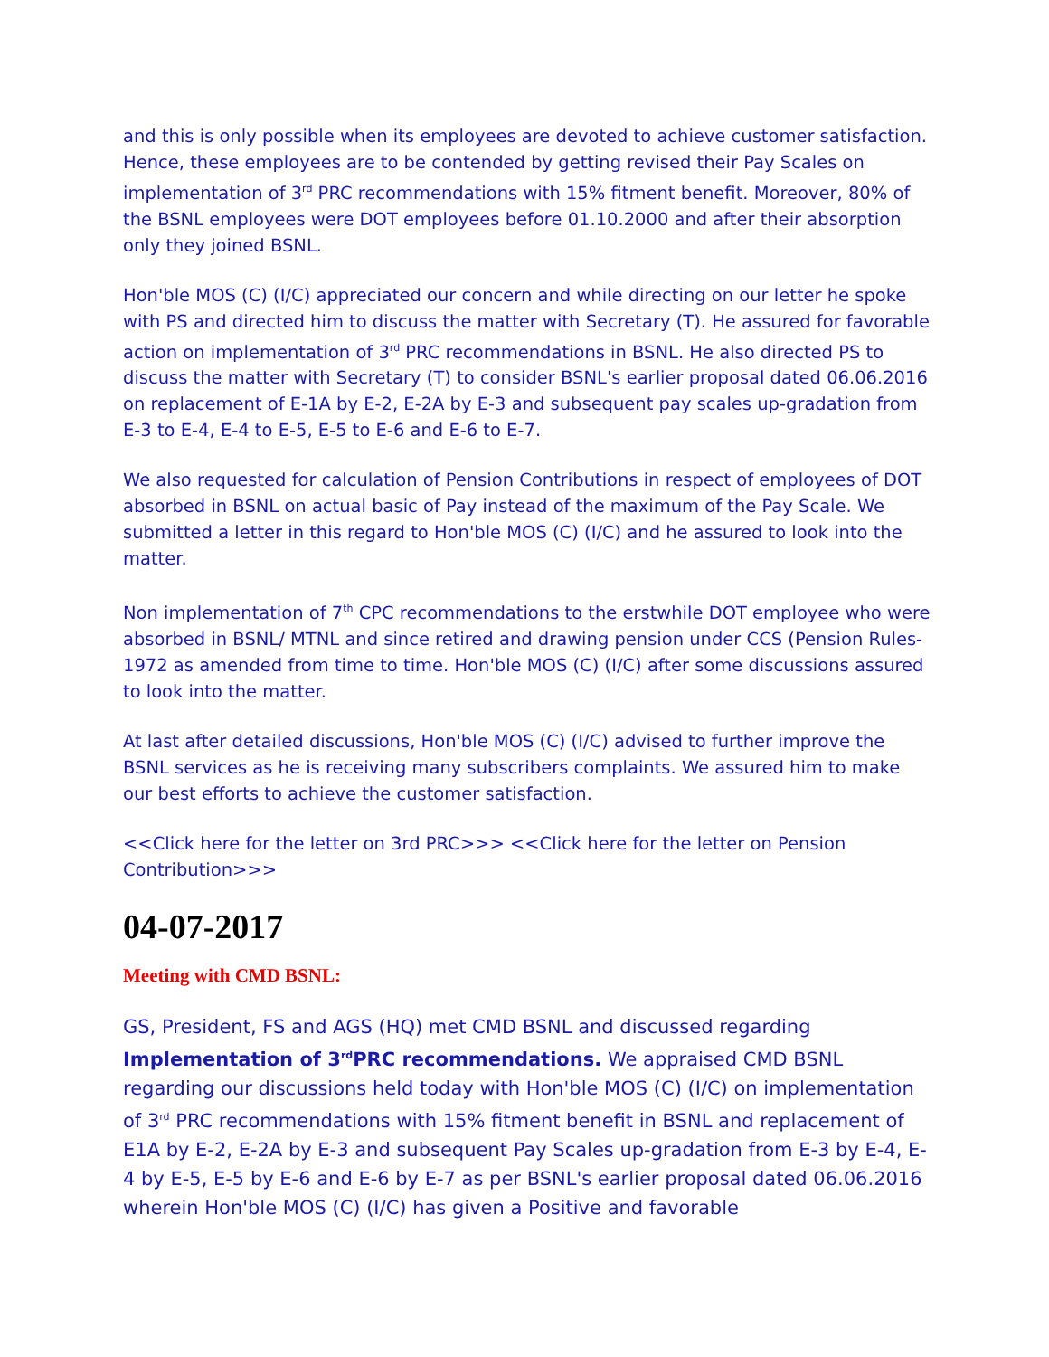and this is only possible when its employees are devoted to achieve customer satisfaction. Hence, these employees are to be contended by getting revised their Pay Scales on implementation of 3<sup>rd</sup> PRC recommendations with 15% fitment benefit. Moreover, 80% of the BSNL employees were DOT employees before 01.10.2000 and after their absorption only they joined BSNL.
Hon'ble MOS (C) (I/C) appreciated our concern and while directing on our letter he spoke with PS and directed him to discuss the matter with Secretary (T). He assured for favorable action on implementation of 3<sup>rd</sup> PRC recommendations in BSNL. He also directed PS to discuss the matter with Secretary (T) to consider BSNL's earlier proposal dated 06.06.2016 on replacement of E-1A by E-2, E-2A by E-3 and subsequent pay scales up-gradation from E-3 to E-4, E-4 to E-5, E-5 to E-6 and E-6 to E-7.
We also requested for calculation of Pension Contributions in respect of employees of DOT absorbed in BSNL on actual basic of Pay instead of the maximum of the Pay Scale. We submitted a letter in this regard to Hon'ble MOS (C) (I/C) and he assured to look into the matter.
Non implementation of 7<sup>th</sup> CPC recommendations to the erstwhile DOT employee who were absorbed in BSNL/ MTNL and since retired and drawing pension under CCS (Pension Rules-1972 as amended from time to time. Hon'ble MOS (C) (I/C) after some discussions assured to look into the matter.
At last after detailed discussions, Hon'ble MOS (C) (I/C) advised to further improve the BSNL services as he is receiving many subscribers complaints. We assured him to make our best efforts to achieve the customer satisfaction.
<<Click here for the letter on 3rd PRC>>> <<Click here for the letter on Pension Contribution>>>
04-07-2017
Meeting with CMD BSNL:
GS, President, FS and AGS (HQ) met CMD BSNL and discussed regarding Implementation of 3<sup>rd</sup>PRC recommendations. We appraised CMD BSNL regarding our discussions held today with Hon'ble MOS (C) (I/C) on implementation of 3<sup>rd</sup> PRC recommendations with 15% fitment benefit in BSNL and replacement of E1A by E-2, E-2A by E-3 and subsequent Pay Scales up-gradation from E-3 by E-4, E-4 by E-5, E-5 by E-6 and E-6 by E-7 as per BSNL's earlier proposal dated 06.06.2016 wherein Hon'ble MOS (C) (I/C) has given a Positive and favorable